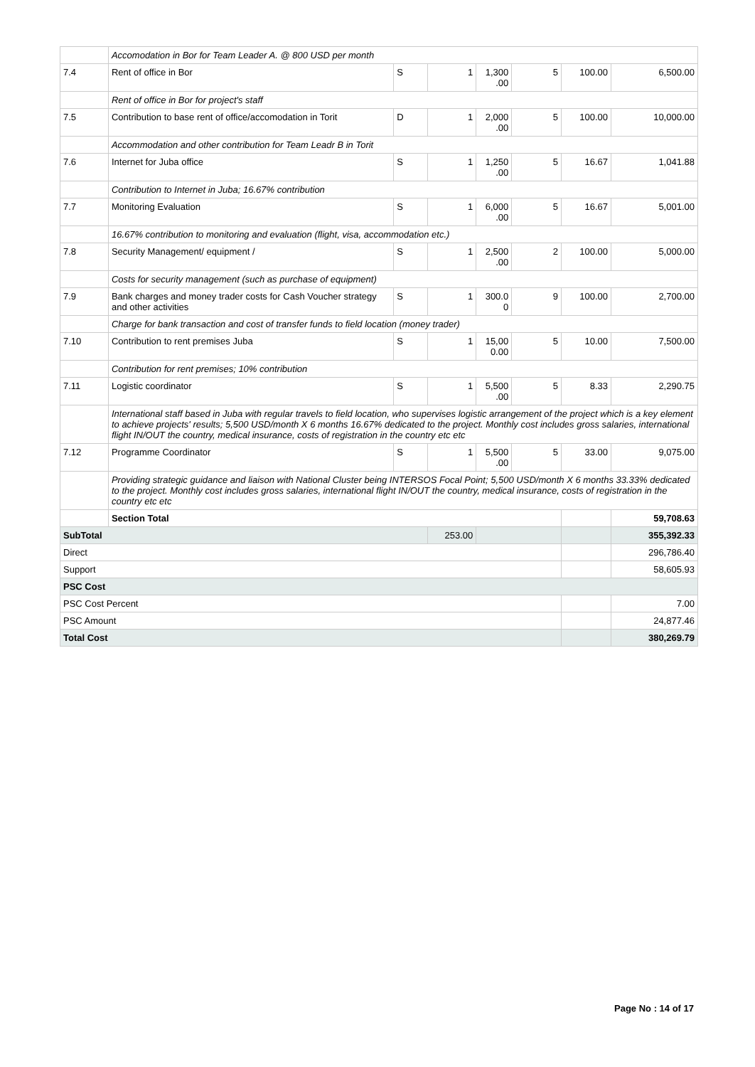| | Accomodation in Bor for Team Leader A. @ 800 USD per month | | | | | | |
| 7.4 | Rent of office in Bor | S | 1 | 1,300 .00 | 5 | 100.00 | 6,500.00 |
| | Rent of office in Bor for project's staff | | | | | | |
| 7.5 | Contribution to base rent of office/accomodation in Torit | D | 1 | 2,000 .00 | 5 | 100.00 | 10,000.00 |
| | Accommodation and other contribution for Team Leadr B in Torit | | | | | | |
| 7.6 | Internet for Juba office | S | 1 | 1,250 .00 | 5 | 16.67 | 1,041.88 |
| | Contribution to Internet in Juba; 16.67% contribution | | | | | | |
| 7.7 | Monitoring Evaluation | S | 1 | 6,000 .00 | 5 | 16.67 | 5,001.00 |
| | 16.67% contribution to monitoring and evaluation (flight, visa, accommodation etc.) | | | | | | |
| 7.8 | Security Management/ equipment / | S | 1 | 2,500 .00 | 2 | 100.00 | 5,000.00 |
| | Costs for security management (such as purchase of equipment) | | | | | | |
| 7.9 | Bank charges and money trader costs for Cash Voucher strategy and other activities | S | 1 | 300.0 0 | 9 | 100.00 | 2,700.00 |
| | Charge for bank transaction and cost of transfer funds to field location (money trader) | | | | | | |
| 7.10 | Contribution to rent premises Juba | S | 1 | 15,00 0.00 | 5 | 10.00 | 7,500.00 |
| | Contribution for rent premises; 10% contribution | | | | | | |
| 7.11 | Logistic coordinator | S | 1 | 5,500 .00 | 5 | 8.33 | 2,290.75 |
| | International staff based in Juba with regular travels to field location, who supervises logistic arrangement of the project which is a key element to achieve projects' results; 5,500 USD/month X 6 months 16.67% dedicated to the project. Monthly cost includes gross salaries, international flight IN/OUT the country, medical insurance, costs of registration in the country etc etc | | | | | | |
| 7.12 | Programme Coordinator | S | 1 | 5,500 .00 | 5 | 33.00 | 9,075.00 |
| | Providing strategic guidance and liaison with National Cluster being INTERSOS Focal Point; 5,500 USD/month X 6 months 33.33% dedicated to the project. Monthly cost includes gross salaries, international flight IN/OUT the country, medical insurance, costs of registration in the country etc etc | | | | | | |
| | Section Total | | | | | | 59,708.63 |
| SubTotal | | | 253.00 | | | | 355,392.33 |
| Direct | | | | | | | 296,786.40 |
| Support | | | | | | | 58,605.93 |
| PSC Cost | | | | | | | |
| PSC Cost Percent | | | | | | | 7.00 |
| PSC Amount | | | | | | | 24,877.46 |
| Total Cost | | | | | | | 380,269.79 |
Page No : 14 of 17